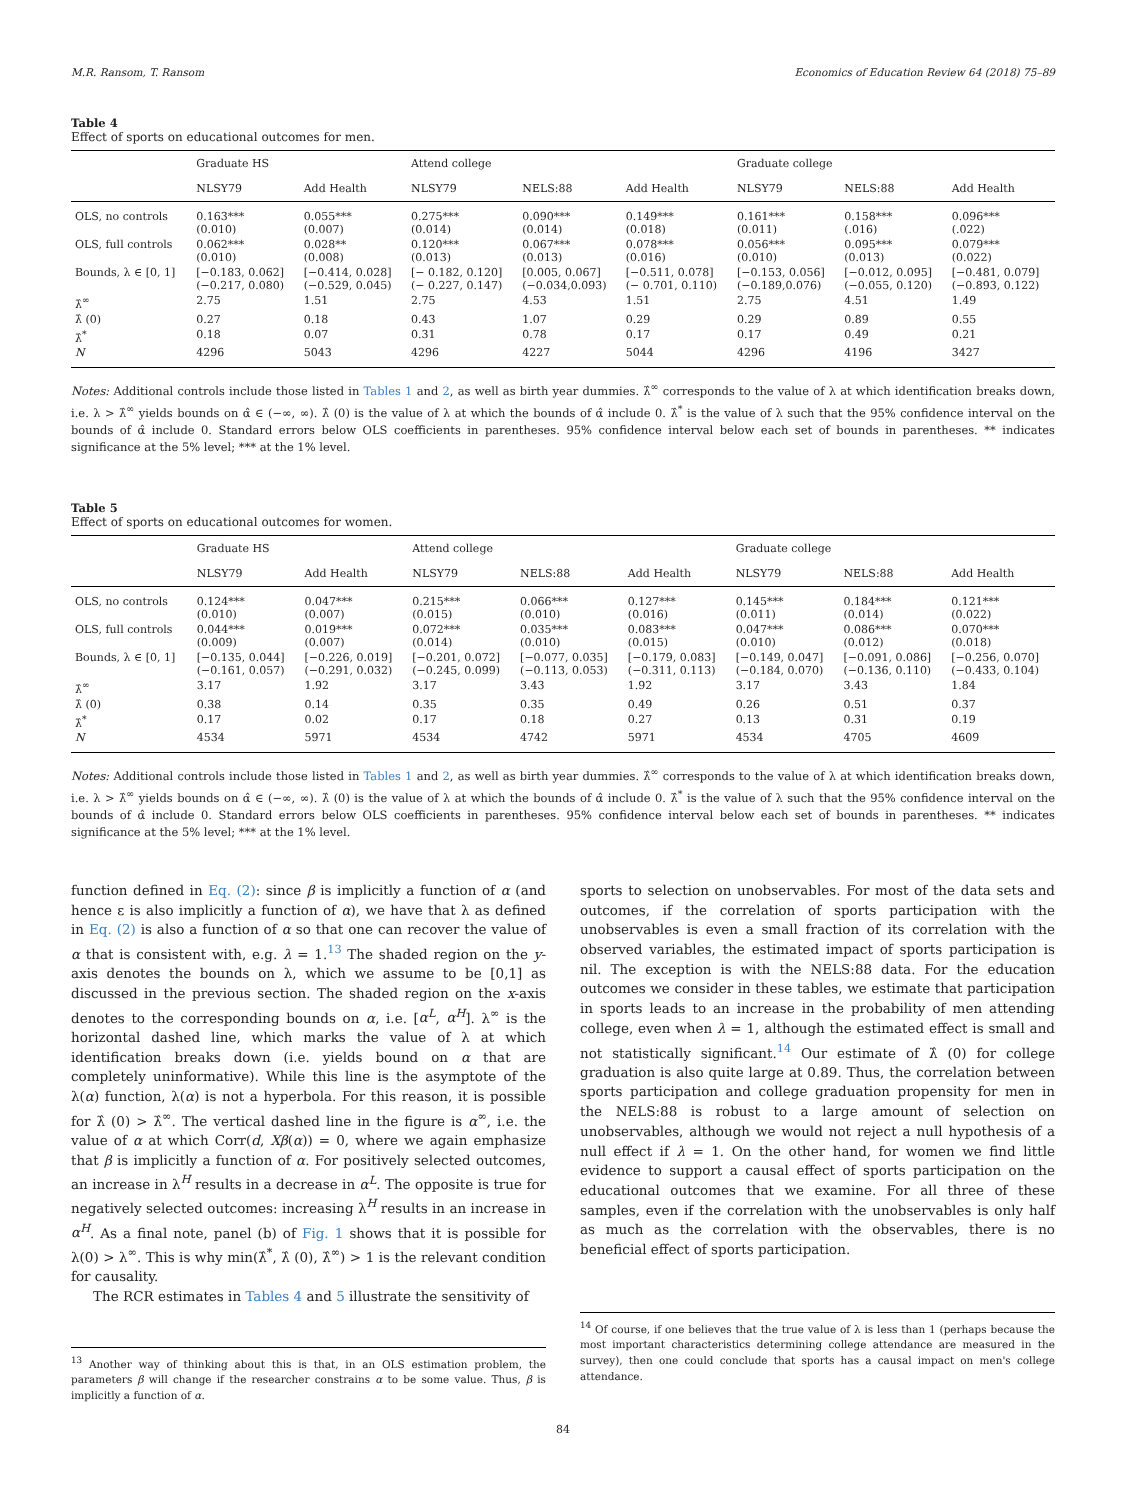M.R. Ransom, T. Ransom Economics of Education Review 64 (2018) 75–89
Table 4
Effect of sports on educational outcomes for men.
| | Graduate HS | | Attend college | | | Graduate college | | |
| --- | --- | --- | --- | --- | --- | --- | --- | --- |
| | NLSY79 | Add Health | NLSY79 | NELS:88 | Add Health | NLSY79 | NELS:88 | Add Health |
| OLS, no controls | 0.163*** (0.010) | 0.055*** (0.007) | 0.275*** (0.014) | 0.090*** (0.014) | 0.149*** (0.018) | 0.161*** (0.011) | 0.158*** (.016) | 0.096*** (.022) |
| OLS, full controls | 0.062*** (0.010) | 0.028** (0.008) | 0.120*** (0.013) | 0.067*** (0.013) | 0.078*** (0.016) | 0.056*** (0.010) | 0.095*** (0.013) | 0.079*** (0.022) |
| Bounds, λ ∈ [0, 1] | [−0.183, 0.062] (−0.217, 0.080) | [−0.414, 0.028] (−0.529, 0.045) | [− 0.182, 0.120] (− 0.227, 0.147) | [0.005, 0.067] (−0.034,0.093) | [−0.511, 0.078] (− 0.701, 0.110) | [−0.153, 0.056] (−0.189,0.076) | [−0.012, 0.095] (−0.055, 0.120) | [−0.481, 0.079] (−0.893, 0.122) |
| λ̂<sup>∞</sup> | 2.75 | 1.51 | 2.75 | 4.53 | 1.51 | 2.75 | 4.51 | 1.49 |
| λ̂ (0) | 0.27 | 0.18 | 0.43 | 1.07 | 0.29 | 0.29 | 0.89 | 0.55 |
| λ̂<sup>*</sup> | 0.18 | 0.07 | 0.31 | 0.78 | 0.17 | 0.17 | 0.49 | 0.21 |
| N | 4296 | 5043 | 4296 | 4227 | 5044 | 4296 | 4196 | 3427 |
Notes: Additional controls include those listed in Tables 1 and 2, as well as birth year dummies. λ̂<sup>∞</sup> corresponds to the value of λ at which identification breaks down, i.e. λ > λ̂<sup>∞</sup> yields bounds on α̂ ∈ (−∞, ∞). λ̂ (0) is the value of λ at which the bounds of α̂ include 0. λ̂<sup>*</sup> is the value of λ such that the 95% confidence interval on the bounds of α̂ include 0. Standard errors below OLS coefficients in parentheses. 95% confidence interval below each set of bounds in parentheses. ** indicates significance at the 5% level; *** at the 1% level.
Table 5
Effect of sports on educational outcomes for women.
| | Graduate HS | | Attend college | | | Graduate college | | |
| --- | --- | --- | --- | --- | --- | --- | --- | --- |
| | NLSY79 | Add Health | NLSY79 | NELS:88 | Add Health | NLSY79 | NELS:88 | Add Health |
| OLS, no controls | 0.124*** (0.010) | 0.047*** (0.007) | 0.215*** (0.015) | 0.066*** (0.010) | 0.127*** (0.016) | 0.145*** (0.011) | 0.184*** (0.014) | 0.121*** (0.022) |
| OLS, full controls | 0.044*** (0.009) | 0.019*** (0.007) | 0.072*** (0.014) | 0.035*** (0.010) | 0.083*** (0.015) | 0.047*** (0.010) | 0.086*** (0.012) | 0.070*** (0.018) |
| Bounds, λ ∈ [0, 1] | [−0.135, 0.044] (−0.161, 0.057) | [−0.226, 0.019] (−0.291, 0.032) | [−0.201, 0.072] (−0.245, 0.099) | [−0.077, 0.035] (−0.113, 0.053) | [−0.179, 0.083] (−0.311, 0.113) | [−0.149, 0.047] (−0.184, 0.070) | [−0.091, 0.086] (−0.136, 0.110) | [−0.256, 0.070] (−0.433, 0.104) |
| λ̂<sup>∞</sup> | 3.17 | 1.92 | 3.17 | 3.43 | 1.92 | 3.17 | 3.43 | 1.84 |
| λ̂ (0) | 0.38 | 0.14 | 0.35 | 0.35 | 0.49 | 0.26 | 0.51 | 0.37 |
| λ̂<sup>*</sup> | 0.17 | 0.02 | 0.17 | 0.18 | 0.27 | 0.13 | 0.31 | 0.19 |
| N | 4534 | 5971 | 4534 | 4742 | 5971 | 4534 | 4705 | 4609 |
Notes: Additional controls include those listed in Tables 1 and 2, as well as birth year dummies. λ̂<sup>∞</sup> corresponds to the value of λ at which identification breaks down, i.e. λ > λ̂<sup>∞</sup> yields bounds on α̂ ∈ (−∞, ∞). λ̂ (0) is the value of λ at which the bounds of α̂ include 0. λ̂<sup>*</sup> is the value of λ such that the 95% confidence interval on the bounds of α̂ include 0. Standard errors below OLS coefficients in parentheses. 95% confidence interval below each set of bounds in parentheses. ** indicates significance at the 5% level; *** at the 1% level.
function defined in Eq. (2): since β is implicitly a function of α (and hence ε is also implicitly a function of α), we have that λ as defined in Eq. (2) is also a function of α so that one can recover the value of α that is consistent with, e.g. λ = 1.<sup>13</sup> The shaded region on the y-axis denotes the bounds on λ, which we assume to be [0,1] as discussed in the previous section. The shaded region on the x-axis denotes to the corresponding bounds on α, i.e. [α<sup>L</sup>, α<sup>H</sup>]. λ<sup>∞</sup> is the horizontal dashed line, which marks the value of λ at which identification breaks down (i.e. yields bound on α that are completely uninformative). While this line is the asymptote of the λ(α) function, λ(α) is not a hyperbola. For this reason, it is possible for λ̂ (0) > λ̂<sup>∞</sup>. The vertical dashed line in the figure is α<sup>∞</sup>, i.e. the value of α at which Corr(d, Xβ(α)) = 0, where we again emphasize that β is implicitly a function of α. For positively selected outcomes, an increase in λ<sup>H</sup> results in a decrease in α<sup>L</sup>. The opposite is true for negatively selected outcomes: increasing λ<sup>H</sup> results in an increase in α<sup>H</sup>. As a final note, panel (b) of Fig. 1 shows that it is possible for λ(0) > λ<sup>∞</sup>. This is why min(λ̂<sup>*</sup>, λ̂ (0), λ̂<sup>∞</sup>) > 1 is the relevant condition for causality.
The RCR estimates in Tables 4 and 5 illustrate the sensitivity of
<sup>13</sup> Another way of thinking about this is that, in an OLS estimation problem, the parameters β will change if the researcher constrains α to be some value. Thus, β is implicitly a function of α.
sports to selection on unobservables. For most of the data sets and outcomes, if the correlation of sports participation with the unobservables is even a small fraction of its correlation with the observed variables, the estimated impact of sports participation is nil. The exception is with the NELS:88 data. For the education outcomes we consider in these tables, we estimate that participation in sports leads to an increase in the probability of men attending college, even when λ = 1, although the estimated effect is small and not statistically significant.<sup>14</sup> Our estimate of λ̂ (0) for college graduation is also quite large at 0.89. Thus, the correlation between sports participation and college graduation propensity for men in the NELS:88 is robust to a large amount of selection on unobservables, although we would not reject a null hypothesis of a null effect if λ = 1. On the other hand, for women we find little evidence to support a causal effect of sports participation on the educational outcomes that we examine. For all three of these samples, even if the correlation with the unobservables is only half as much as the correlation with the observables, there is no beneficial effect of sports participation.
<sup>14</sup> Of course, if one believes that the true value of λ is less than 1 (perhaps because the most important characteristics determining college attendance are measured in the survey), then one could conclude that sports has a causal impact on men's college attendance.
84